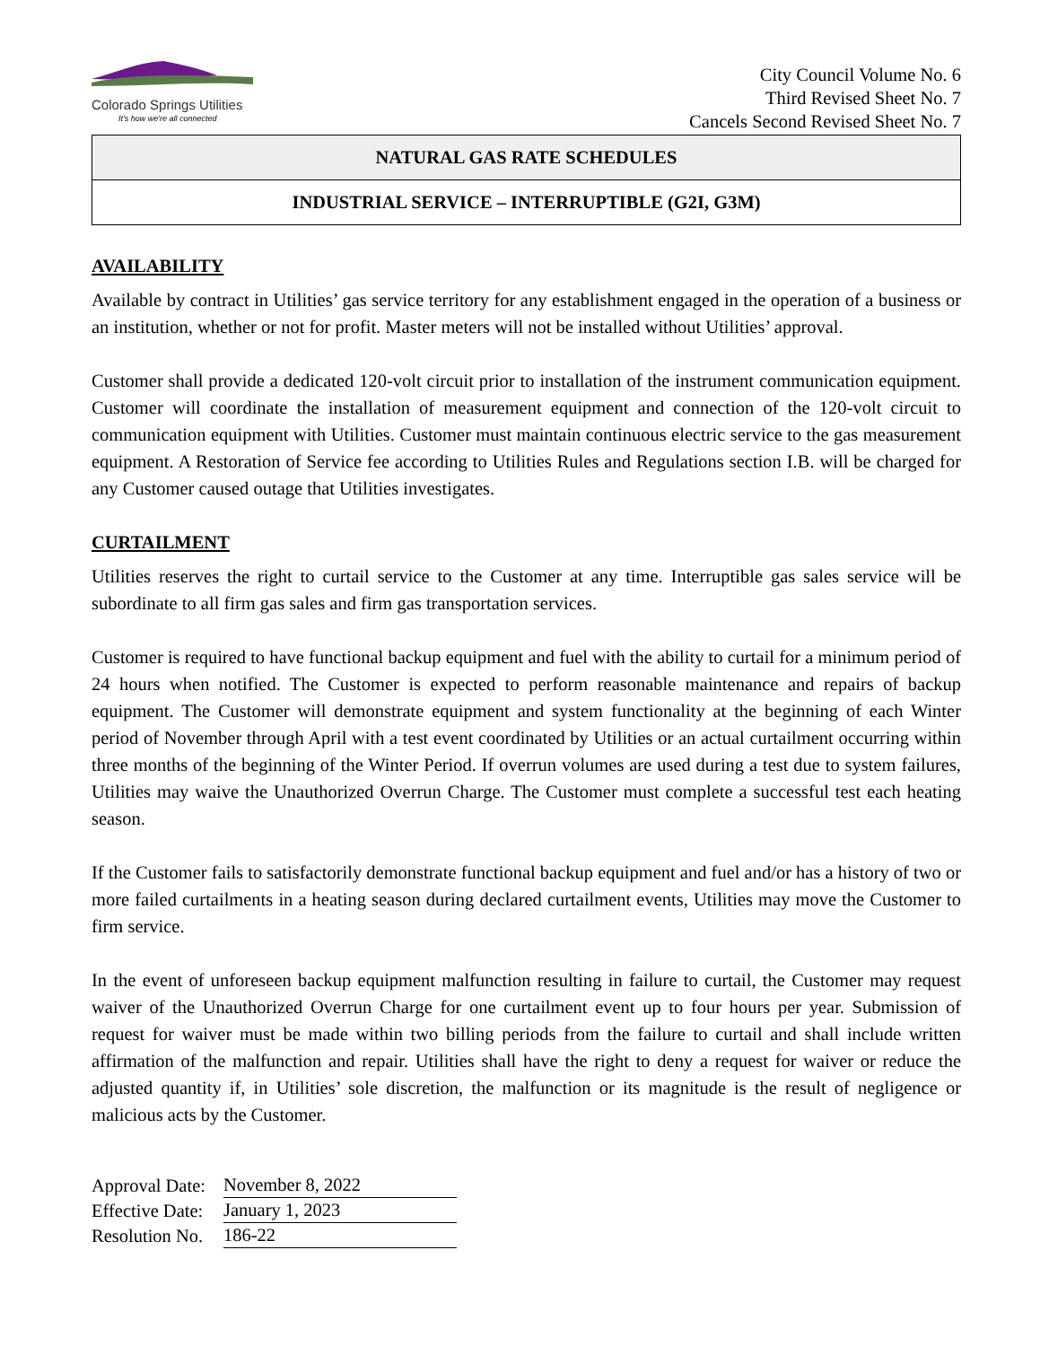Colorado Springs Utilities
It's how we're all connected
City Council Volume No. 6
Third Revised Sheet No. 7
Cancels Second Revised Sheet No. 7
NATURAL GAS RATE SCHEDULES
INDUSTRIAL SERVICE – INTERRUPTIBLE (G2I, G3M)
AVAILABILITY
Available by contract in Utilities’ gas service territory for any establishment engaged in the operation of a business or an institution, whether or not for profit. Master meters will not be installed without Utilities’ approval.
Customer shall provide a dedicated 120-volt circuit prior to installation of the instrument communication equipment. Customer will coordinate the installation of measurement equipment and connection of the 120-volt circuit to communication equipment with Utilities. Customer must maintain continuous electric service to the gas measurement equipment. A Restoration of Service fee according to Utilities Rules and Regulations section I.B. will be charged for any Customer caused outage that Utilities investigates.
CURTAILMENT
Utilities reserves the right to curtail service to the Customer at any time. Interruptible gas sales service will be subordinate to all firm gas sales and firm gas transportation services.
Customer is required to have functional backup equipment and fuel with the ability to curtail for a minimum period of 24 hours when notified. The Customer is expected to perform reasonable maintenance and repairs of backup equipment. The Customer will demonstrate equipment and system functionality at the beginning of each Winter period of November through April with a test event coordinated by Utilities or an actual curtailment occurring within three months of the beginning of the Winter Period. If overrun volumes are used during a test due to system failures, Utilities may waive the Unauthorized Overrun Charge. The Customer must complete a successful test each heating season.
If the Customer fails to satisfactorily demonstrate functional backup equipment and fuel and/or has a history of two or more failed curtailments in a heating season during declared curtailment events, Utilities may move the Customer to firm service.
In the event of unforeseen backup equipment malfunction resulting in failure to curtail, the Customer may request waiver of the Unauthorized Overrun Charge for one curtailment event up to four hours per year. Submission of request for waiver must be made within two billing periods from the failure to curtail and shall include written affirmation of the malfunction and repair. Utilities shall have the right to deny a request for waiver or reduce the adjusted quantity if, in Utilities’ sole discretion, the malfunction or its magnitude is the result of negligence or malicious acts by the Customer.
| Approval Date: | November 8, 2022 |
| Effective Date: | January 1, 2023 |
| Resolution No. | 186-22 |